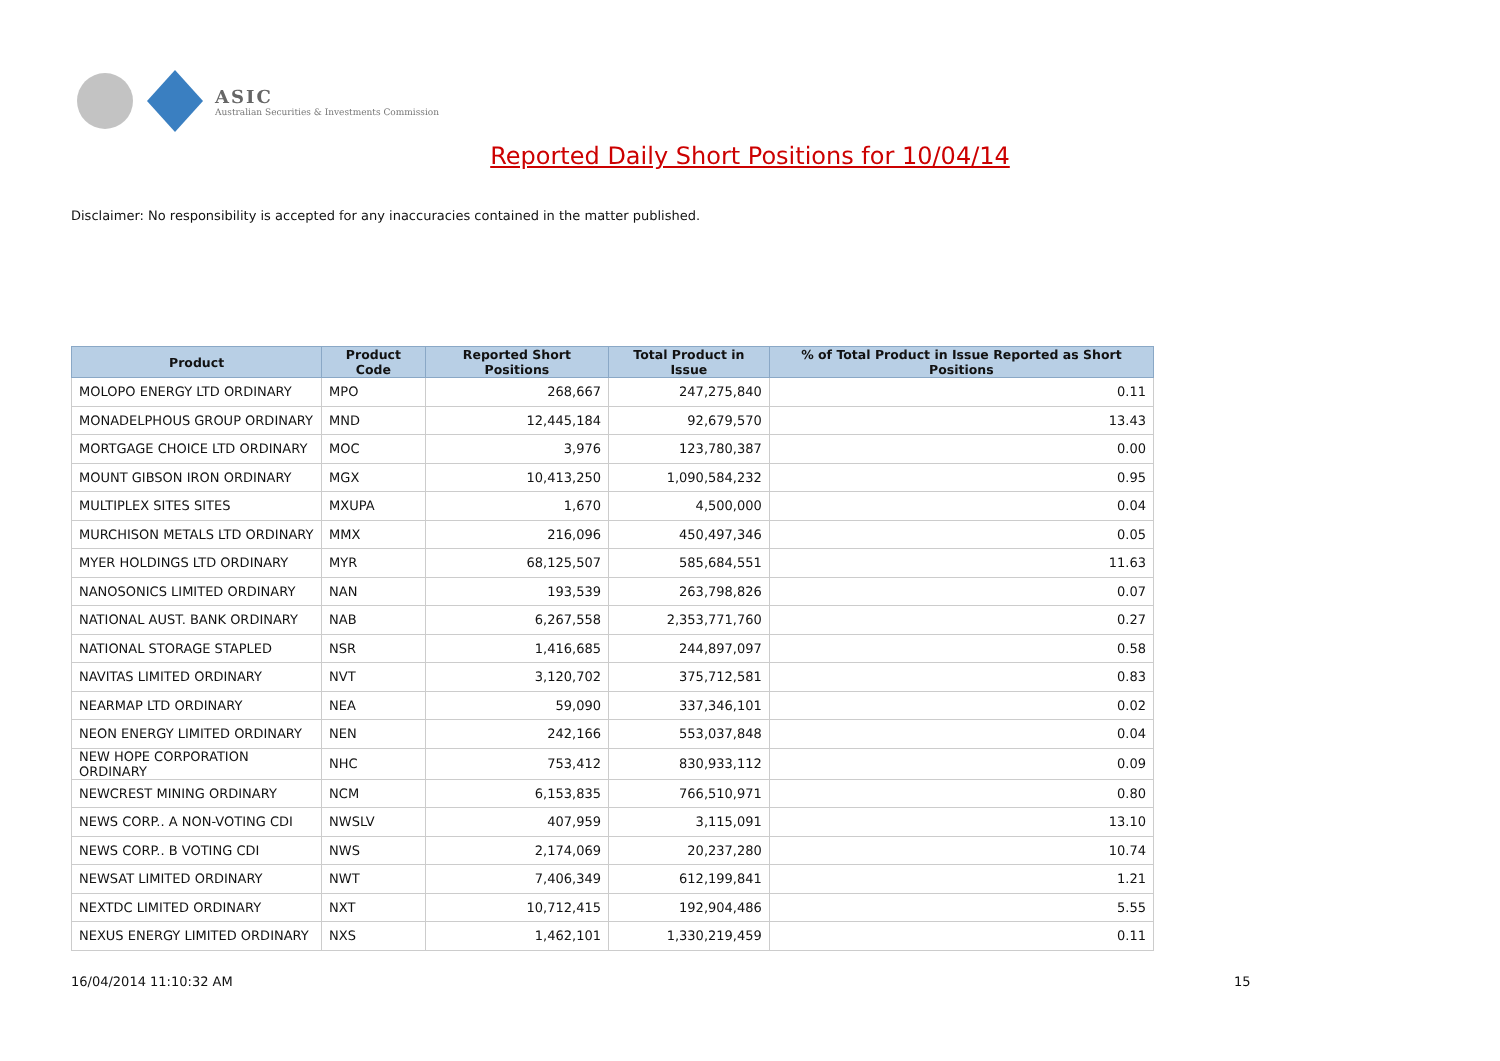ASIC
Australian Securities & Investments Commission
Reported Daily Short Positions for 10/04/14
Disclaimer: No responsibility is accepted for any inaccuracies contained in the matter published.
| Product | Product Code | Reported Short Positions | Total Product in Issue | % of Total Product in Issue Reported as Short Positions |
| --- | --- | --- | --- | --- |
| MOLOPO ENERGY LTD ORDINARY | MPO | 268,667 | 247,275,840 | 0.11 |
| MONADELPHOUS GROUP ORDINARY | MND | 12,445,184 | 92,679,570 | 13.43 |
| MORTGAGE CHOICE LTD ORDINARY | MOC | 3,976 | 123,780,387 | 0.00 |
| MOUNT GIBSON IRON ORDINARY | MGX | 10,413,250 | 1,090,584,232 | 0.95 |
| MULTIPLEX SITES SITES | MXUPA | 1,670 | 4,500,000 | 0.04 |
| MURCHISON METALS LTD ORDINARY | MMX | 216,096 | 450,497,346 | 0.05 |
| MYER HOLDINGS LTD ORDINARY | MYR | 68,125,507 | 585,684,551 | 11.63 |
| NANOSONICS LIMITED ORDINARY | NAN | 193,539 | 263,798,826 | 0.07 |
| NATIONAL AUST. BANK ORDINARY | NAB | 6,267,558 | 2,353,771,760 | 0.27 |
| NATIONAL STORAGE STAPLED | NSR | 1,416,685 | 244,897,097 | 0.58 |
| NAVITAS LIMITED ORDINARY | NVT | 3,120,702 | 375,712,581 | 0.83 |
| NEARMAP LTD ORDINARY | NEA | 59,090 | 337,346,101 | 0.02 |
| NEON ENERGY LIMITED ORDINARY | NEN | 242,166 | 553,037,848 | 0.04 |
| NEW HOPE CORPORATION ORDINARY | NHC | 753,412 | 830,933,112 | 0.09 |
| NEWCREST MINING ORDINARY | NCM | 6,153,835 | 766,510,971 | 0.80 |
| NEWS CORP.. A NON-VOTING CDI | NWSLV | 407,959 | 3,115,091 | 13.10 |
| NEWS CORP.. B VOTING CDI | NWS | 2,174,069 | 20,237,280 | 10.74 |
| NEWSAT LIMITED ORDINARY | NWT | 7,406,349 | 612,199,841 | 1.21 |
| NEXTDC LIMITED ORDINARY | NXT | 10,712,415 | 192,904,486 | 5.55 |
| NEXUS ENERGY LIMITED ORDINARY | NXS | 1,462,101 | 1,330,219,459 | 0.11 |
16/04/2014 11:10:32 AM 15